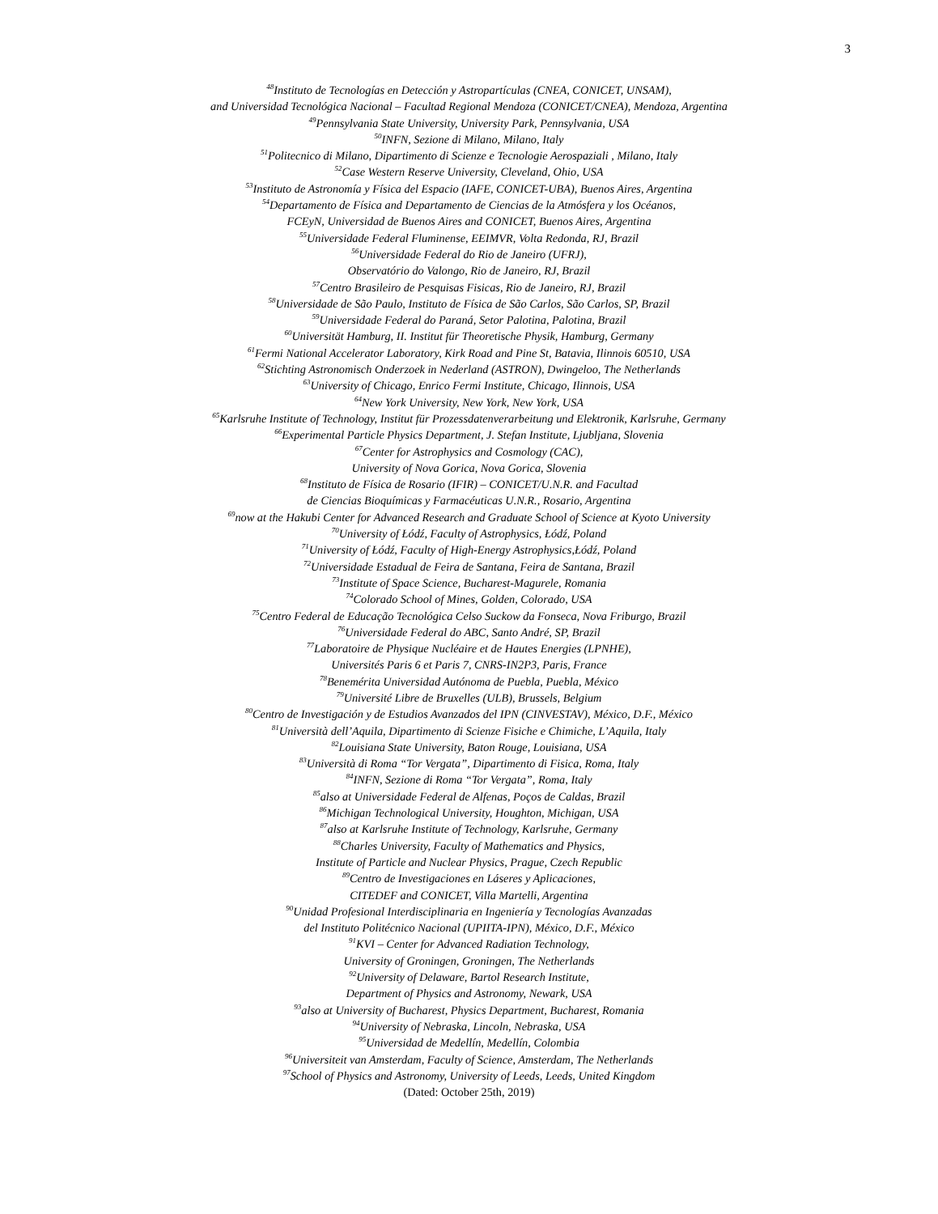3
<sup>48</sup> Instituto de Tecnologías en Detección y Astropartículas (CNEA, CONICET, UNSAM),
and Universidad Tecnológica Nacional – Facultad Regional Mendoza (CONICET/CNEA), Mendoza, Argentina
<sup>49</sup> Pennsylvania State University, University Park, Pennsylvania, USA
<sup>50</sup> INFN, Sezione di Milano, Milano, Italy
<sup>51</sup> Politecnico di Milano, Dipartimento di Scienze e Tecnologie Aerospaziali , Milano, Italy
<sup>52</sup> Case Western Reserve University, Cleveland, Ohio, USA
<sup>53</sup> Instituto de Astronomía y Física del Espacio (IAFE, CONICET-UBA), Buenos Aires, Argentina
<sup>54</sup> Departamento de Física and Departamento de Ciencias de la Atmósfera y los Océanos,
FCEyN, Universidad de Buenos Aires and CONICET, Buenos Aires, Argentina
<sup>55</sup> Universidade Federal Fluminense, EEIMVR, Volta Redonda, RJ, Brazil
<sup>56</sup> Universidade Federal do Rio de Janeiro (UFRJ),
Observatório do Valongo, Rio de Janeiro, RJ, Brazil
<sup>57</sup> Centro Brasileiro de Pesquisas Fisicas, Rio de Janeiro, RJ, Brazil
<sup>58</sup> Universidade de São Paulo, Instituto de Física de São Carlos, São Carlos, SP, Brazil
<sup>59</sup> Universidade Federal do Paraná, Setor Palotina, Palotina, Brazil
<sup>60</sup> Universität Hamburg, II. Institut für Theoretische Physik, Hamburg, Germany
<sup>61</sup> Fermi National Accelerator Laboratory, Kirk Road and Pine St, Batavia, Ilinnois 60510, USA
<sup>62</sup> Stichting Astronomisch Onderzoek in Nederland (ASTRON), Dwingeloo, The Netherlands
<sup>63</sup> University of Chicago, Enrico Fermi Institute, Chicago, Ilinnois, USA
<sup>64</sup> New York University, New York, New York, USA
<sup>65</sup> Karlsruhe Institute of Technology, Institut für Prozessdatenverarbeitung und Elektronik, Karlsruhe, Germany
<sup>66</sup> Experimental Particle Physics Department, J. Stefan Institute, Ljubljana, Slovenia
<sup>67</sup> Center for Astrophysics and Cosmology (CAC),
University of Nova Gorica, Nova Gorica, Slovenia
<sup>68</sup> Instituto de Física de Rosario (IFIR) – CONICET/U.N.R. and Facultad
de Ciencias Bioquímicas y Farmacéuticas U.N.R., Rosario, Argentina
<sup>69</sup> now at the Hakubi Center for Advanced Research and Graduate School of Science at Kyoto University
<sup>70</sup> University of Łódź, Faculty of Astrophysics, Łódź, Poland
<sup>71</sup> University of Łódź, Faculty of High-Energy Astrophysics,Łódź, Poland
<sup>72</sup> Universidade Estadual de Feira de Santana, Feira de Santana, Brazil
<sup>73</sup> Institute of Space Science, Bucharest-Magurele, Romania
<sup>74</sup> Colorado School of Mines, Golden, Colorado, USA
<sup>75</sup> Centro Federal de Educação Tecnológica Celso Suckow da Fonseca, Nova Friburgo, Brazil
<sup>76</sup> Universidade Federal do ABC, Santo André, SP, Brazil
<sup>77</sup> Laboratoire de Physique Nucléaire et de Hautes Energies (LPNHE),
Universités Paris 6 et Paris 7, CNRS-IN2P3, Paris, France
<sup>78</sup> Benemérita Universidad Autónoma de Puebla, Puebla, México
<sup>79</sup> Université Libre de Bruxelles (ULB), Brussels, Belgium
<sup>80</sup> Centro de Investigación y de Estudios Avanzados del IPN (CINVESTAV), México, D.F., México
<sup>81</sup> Università dell’Aquila, Dipartimento di Scienze Fisiche e Chimiche, L’Aquila, Italy
<sup>82</sup> Louisiana State University, Baton Rouge, Louisiana, USA
<sup>83</sup> Università di Roma “Tor Vergata”, Dipartimento di Fisica, Roma, Italy
<sup>84</sup>INFN, Sezione di Roma “Tor Vergata”, Roma, Italy
<sup>85</sup> also at Universidade Federal de Alfenas, Poços de Caldas, Brazil
<sup>86</sup> Michigan Technological University, Houghton, Michigan, USA
<sup>87</sup> also at Karlsruhe Institute of Technology, Karlsruhe, Germany
<sup>88</sup> Charles University, Faculty of Mathematics and Physics,
Institute of Particle and Nuclear Physics, Prague, Czech Republic
<sup>89</sup> Centro de Investigaciones en Láseres y Aplicaciones,
CITEDEF and CONICET, Villa Martelli, Argentina
<sup>90</sup> Unidad Profesional Interdisciplinaria en Ingeniería y Tecnologías Avanzadas
del Instituto Politécnico Nacional (UPIITA-IPN), México, D.F., México
<sup>91</sup>KVI – Center for Advanced Radiation Technology,
University of Groningen, Groningen, The Netherlands
<sup>92</sup> University of Delaware, Bartol Research Institute,
Department of Physics and Astronomy, Newark, USA
<sup>93</sup> also at University of Bucharest, Physics Department, Bucharest, Romania
<sup>94</sup> University of Nebraska, Lincoln, Nebraska, USA
<sup>95</sup> Universidad de Medellín, Medellín, Colombia
<sup>96</sup> Universiteit van Amsterdam, Faculty of Science, Amsterdam, The Netherlands
<sup>97</sup> School of Physics and Astronomy, University of Leeds, Leeds, United Kingdom
(Dated: October 25th, 2019)